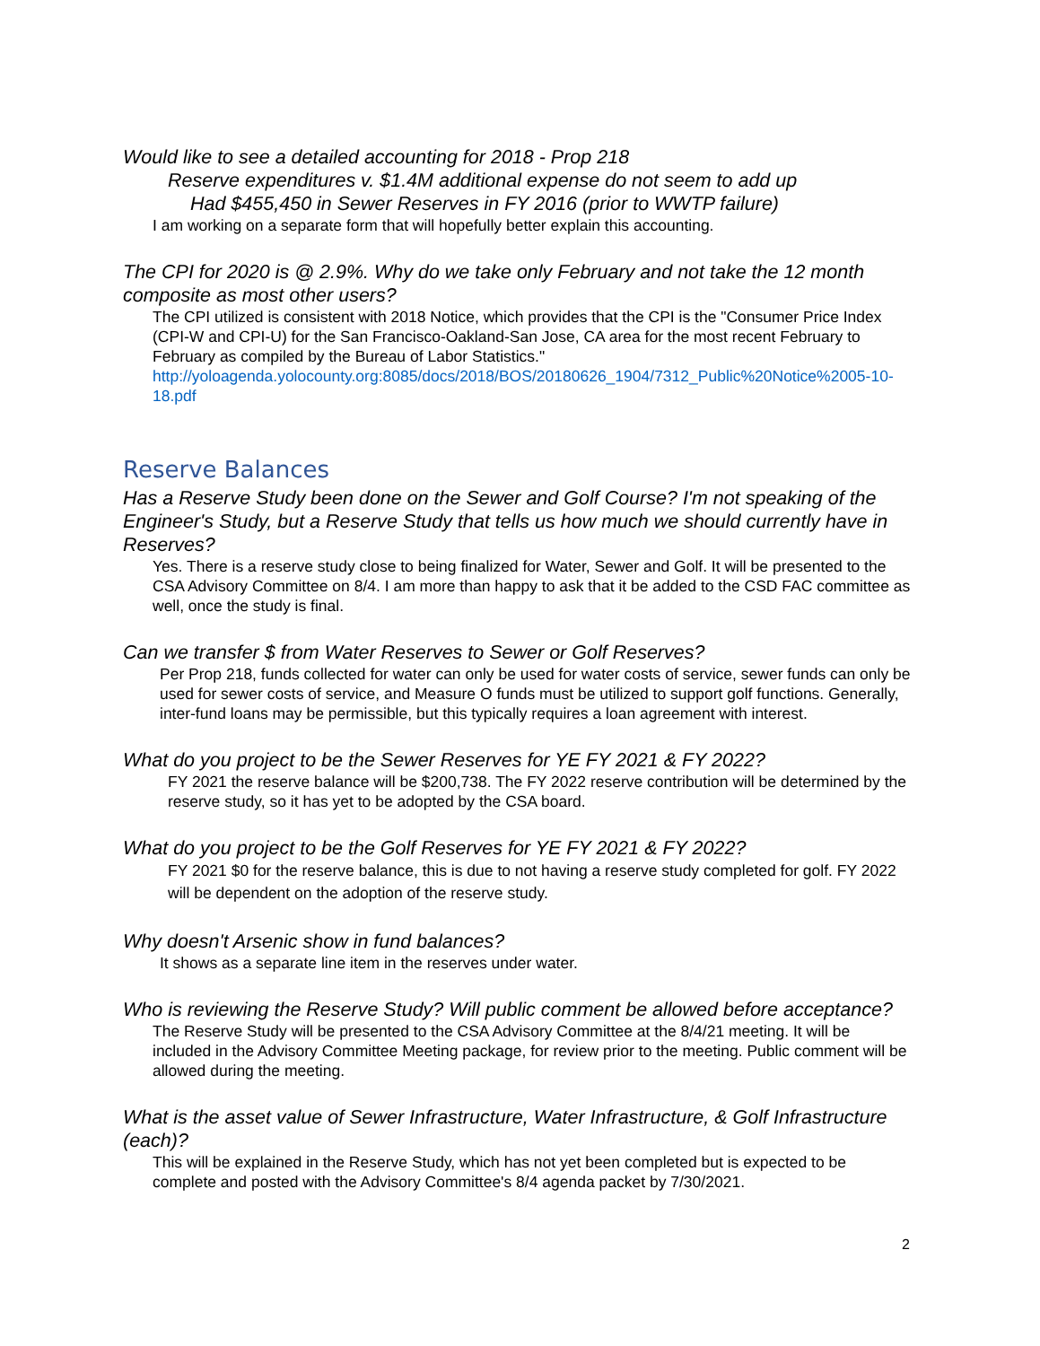Would like to see a detailed accounting for 2018 - Prop 218
Reserve expenditures v. $1.4M additional expense do not seem to add up
Had $455,450 in Sewer Reserves in FY 2016 (prior to WWTP failure)
I am working on a separate form that will hopefully better explain this accounting.
The CPI for 2020 is @ 2.9%. Why do we take only February and not take the 12 month composite as most other users?
The CPI utilized is consistent with 2018 Notice, which provides that the CPI is the "Consumer Price Index (CPI-W and CPI-U) for the San Francisco-Oakland-San Jose, CA area for the most recent February to February as compiled by the Bureau of Labor Statistics." http://yoloagenda.yolocounty.org:8085/docs/2018/BOS/20180626_1904/7312_Public%20Notice%2005-10-18.pdf
Reserve Balances
Has a Reserve Study been done on the Sewer and Golf Course? I'm not speaking of the Engineer's Study, but a Reserve Study that tells us how much we should currently have in Reserves?
Yes. There is a reserve study close to being finalized for Water, Sewer and Golf. It will be presented to the CSA Advisory Committee on 8/4. I am more than happy to ask that it be added to the CSD FAC committee as well, once the study is final.
Can we transfer $ from Water Reserves to Sewer or Golf Reserves?
Per Prop 218, funds collected for water can only be used for water costs of service, sewer funds can only be used for sewer costs of service, and Measure O funds must be utilized to support golf functions. Generally, inter-fund loans may be permissible, but this typically requires a loan agreement with interest.
What do you project to be the Sewer Reserves for YE FY 2021 & FY 2022?
FY 2021 the reserve balance will be $200,738. The FY 2022 reserve contribution will be determined by the reserve study, so it has yet to be adopted by the CSA board.
What do you project to be the Golf Reserves for YE FY 2021 & FY 2022?
FY 2021 $0 for the reserve balance, this is due to not having a reserve study completed for golf. FY 2022 will be dependent on the adoption of the reserve study.
Why doesn't Arsenic show in fund balances?
It shows as a separate line item in the reserves under water.
Who is reviewing the Reserve Study? Will public comment be allowed before acceptance?
The Reserve Study will be presented to the CSA Advisory Committee at the 8/4/21 meeting. It will be included in the Advisory Committee Meeting package, for review prior to the meeting. Public comment will be allowed during the meeting.
What is the asset value of Sewer Infrastructure, Water Infrastructure, & Golf Infrastructure (each)?
This will be explained in the Reserve Study, which has not yet been completed but is expected to be complete and posted with the Advisory Committee's 8/4 agenda packet by 7/30/2021.
2